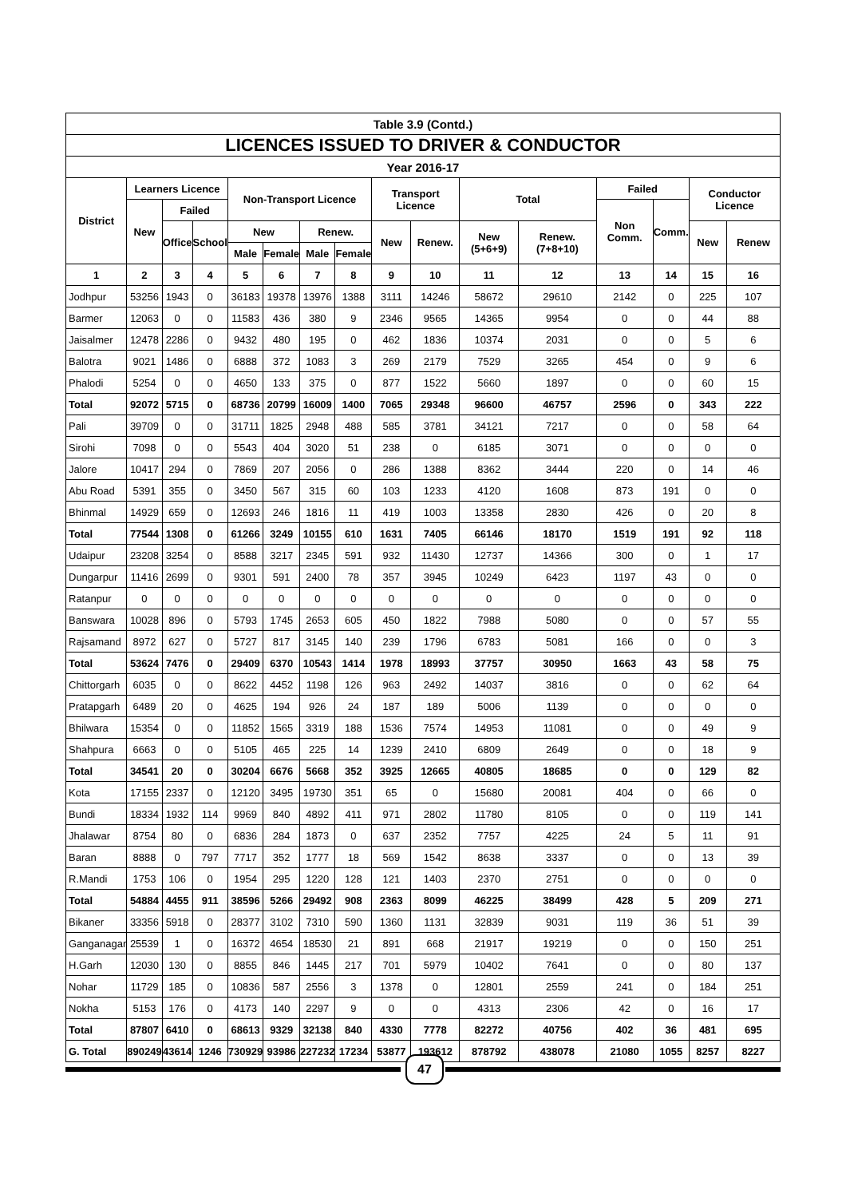| Table 3.9 (Contd.) | | | | | | | | | | | | | | | |
| --- | --- | --- | --- | --- | --- | --- | --- | --- | --- | --- | --- | --- | --- | --- | --- |
| LICENCES ISSUED TO DRIVER & CONDUCTOR | | | | | | | | | | | | | | | |
| Year 2016-17 | | | | | | | | | | | | | | | |
| District | Learners Licence | | | Non-Transport Licence | | | | Transport Licence | | Total | | Failed | | Conductor Licence | |
| | New | Failed | | | | | | | | | | Non Comm. | Comm. | | |
| | | Office | School | New | | Renew. | | New | Renew. | New (5+6+9) | Renew. (7+8+10) | | | New | Renew |
| | | | | Male | Female | Male | Female | | | | | | | | |
| 1 | 2 | 3 | 4 | 5 | 6 | 7 | 8 | 9 | 10 | 11 | 12 | 13 | 14 | 15 | 16 |
| Jodhpur | 53256 | 1943 | 0 | 36183 | 19378 | 13976 | 1388 | 3111 | 14246 | 58672 | 29610 | 2142 | 0 | 225 | 107 |
| Barmer | 12063 | 0 | 0 | 11583 | 436 | 380 | 9 | 2346 | 9565 | 14365 | 9954 | 0 | 0 | 44 | 88 |
| Jaisalmer | 12478 | 2286 | 0 | 9432 | 480 | 195 | 0 | 462 | 1836 | 10374 | 2031 | 0 | 0 | 5 | 6 |
| Balotra | 9021 | 1486 | 0 | 6888 | 372 | 1083 | 3 | 269 | 2179 | 7529 | 3265 | 454 | 0 | 9 | 6 |
| Phalodi | 5254 | 0 | 0 | 4650 | 133 | 375 | 0 | 877 | 1522 | 5660 | 1897 | 0 | 0 | 60 | 15 |
| Total | 92072 | 5715 | 0 | 68736 | 20799 | 16009 | 1400 | 7065 | 29348 | 96600 | 46757 | 2596 | 0 | 343 | 222 |
| Pali | 39709 | 0 | 0 | 31711 | 1825 | 2948 | 488 | 585 | 3781 | 34121 | 7217 | 0 | 0 | 58 | 64 |
| Sirohi | 7098 | 0 | 0 | 5543 | 404 | 3020 | 51 | 238 | 0 | 6185 | 3071 | 0 | 0 | 0 | 0 |
| Jalore | 10417 | 294 | 0 | 7869 | 207 | 2056 | 0 | 286 | 1388 | 8362 | 3444 | 220 | 0 | 14 | 46 |
| Abu Road | 5391 | 355 | 0 | 3450 | 567 | 315 | 60 | 103 | 1233 | 4120 | 1608 | 873 | 191 | 0 | 0 |
| Bhinmal | 14929 | 659 | 0 | 12693 | 246 | 1816 | 11 | 419 | 1003 | 13358 | 2830 | 426 | 0 | 20 | 8 |
| Total | 77544 | 1308 | 0 | 61266 | 3249 | 10155 | 610 | 1631 | 7405 | 66146 | 18170 | 1519 | 191 | 92 | 118 |
| Udaipur | 23208 | 3254 | 0 | 8588 | 3217 | 2345 | 591 | 932 | 11430 | 12737 | 14366 | 300 | 0 | 1 | 17 |
| Dungarpur | 11416 | 2699 | 0 | 9301 | 591 | 2400 | 78 | 357 | 3945 | 10249 | 6423 | 1197 | 43 | 0 | 0 |
| Ratanpur | 0 | 0 | 0 | 0 | 0 | 0 | 0 | 0 | 0 | 0 | 0 | 0 | 0 | 0 | 0 |
| Banswara | 10028 | 896 | 0 | 5793 | 1745 | 2653 | 605 | 450 | 1822 | 7988 | 5080 | 0 | 0 | 57 | 55 |
| Rajsamand | 8972 | 627 | 0 | 5727 | 817 | 3145 | 140 | 239 | 1796 | 6783 | 5081 | 166 | 0 | 0 | 3 |
| Total | 53624 | 7476 | 0 | 29409 | 6370 | 10543 | 1414 | 1978 | 18993 | 37757 | 30950 | 1663 | 43 | 58 | 75 |
| Chittorgarh | 6035 | 0 | 0 | 8622 | 4452 | 1198 | 126 | 963 | 2492 | 14037 | 3816 | 0 | 0 | 62 | 64 |
| Pratapgarh | 6489 | 20 | 0 | 4625 | 194 | 926 | 24 | 187 | 189 | 5006 | 1139 | 0 | 0 | 0 | 0 |
| Bhilwara | 15354 | 0 | 0 | 11852 | 1565 | 3319 | 188 | 1536 | 7574 | 14953 | 11081 | 0 | 0 | 49 | 9 |
| Shahpura | 6663 | 0 | 0 | 5105 | 465 | 225 | 14 | 1239 | 2410 | 6809 | 2649 | 0 | 0 | 18 | 9 |
| Total | 34541 | 20 | 0 | 30204 | 6676 | 5668 | 352 | 3925 | 12665 | 40805 | 18685 | 0 | 0 | 129 | 82 |
| Kota | 17155 | 2337 | 0 | 12120 | 3495 | 19730 | 351 | 65 | 0 | 15680 | 20081 | 404 | 0 | 66 | 0 |
| Bundi | 18334 | 1932 | 114 | 9969 | 840 | 4892 | 411 | 971 | 2802 | 11780 | 8105 | 0 | 0 | 119 | 141 |
| Jhalawar | 8754 | 80 | 0 | 6836 | 284 | 1873 | 0 | 637 | 2352 | 7757 | 4225 | 24 | 5 | 11 | 91 |
| Baran | 8888 | 0 | 797 | 7717 | 352 | 1777 | 18 | 569 | 1542 | 8638 | 3337 | 0 | 0 | 13 | 39 |
| R.Mandi | 1753 | 106 | 0 | 1954 | 295 | 1220 | 128 | 121 | 1403 | 2370 | 2751 | 0 | 0 | 0 | 0 |
| Total | 54884 | 4455 | 911 | 38596 | 5266 | 29492 | 908 | 2363 | 8099 | 46225 | 38499 | 428 | 5 | 209 | 271 |
| Bikaner | 33356 | 5918 | 0 | 28377 | 3102 | 7310 | 590 | 1360 | 1131 | 32839 | 9031 | 119 | 36 | 51 | 39 |
| Ganganagar | 25539 | 1 | 0 | 16372 | 4654 | 18530 | 21 | 891 | 668 | 21917 | 19219 | 0 | 0 | 150 | 251 |
| H.Garh | 12030 | 130 | 0 | 8855 | 846 | 1445 | 217 | 701 | 5979 | 10402 | 7641 | 0 | 0 | 80 | 137 |
| Nohar | 11729 | 185 | 0 | 10836 | 587 | 2556 | 3 | 1378 | 0 | 12801 | 2559 | 241 | 0 | 184 | 251 |
| Nokha | 5153 | 176 | 0 | 4173 | 140 | 2297 | 9 | 0 | 0 | 4313 | 2306 | 42 | 0 | 16 | 17 |
| Total | 87807 | 6410 | 0 | 68613 | 9329 | 32138 | 840 | 4330 | 7778 | 82272 | 40756 | 402 | 36 | 481 | 695 |
| G. Total | 890249 | 43614 | 1246 | 730929 | 93986 | 227232 | 17234 | 53877 | 193612 | 878792 | 438078 | 21080 | 1055 | 8257 | 8227 |
47